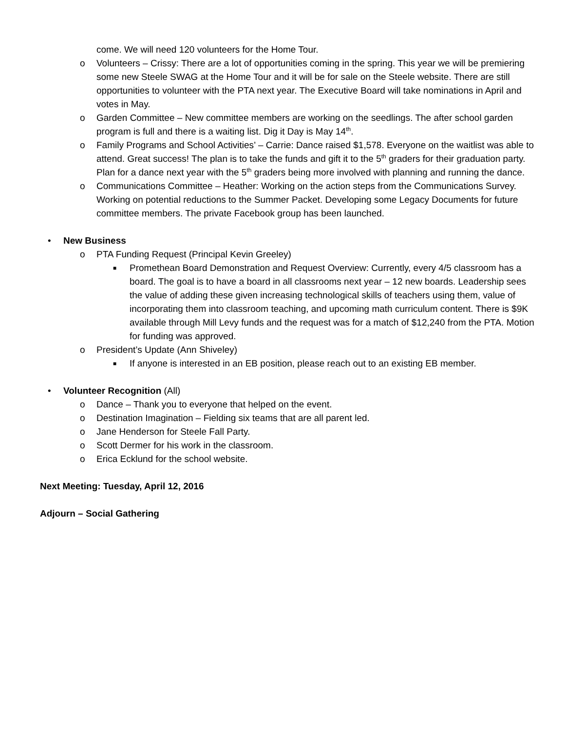come. We will need 120 volunteers for the Home Tour.
o Volunteers – Crissy: There are a lot of opportunities coming in the spring. This year we will be premiering some new Steele SWAG at the Home Tour and it will be for sale on the Steele website. There are still opportunities to volunteer with the PTA next year. The Executive Board will take nominations in April and votes in May.
o Garden Committee – New committee members are working on the seedlings. The after school garden program is full and there is a waiting list. Dig it Day is May 14<sup>th</sup>.
o Family Programs and School Activities’ – Carrie: Dance raised $1,578. Everyone on the waitlist was able to attend. Great success! The plan is to take the funds and gift it to the 5<sup>th</sup> graders for their graduation party. Plan for a dance next year with the 5<sup>th</sup> graders being more involved with planning and running the dance.
o Communications Committee – Heather: Working on the action steps from the Communications Survey. Working on potential reductions to the Summer Packet. Developing some Legacy Documents for future committee members. The private Facebook group has been launched.
• New Business
o PTA Funding Request (Principal Kevin Greeley)
■ Promethean Board Demonstration and Request Overview: Currently, every 4/5 classroom has a board. The goal is to have a board in all classrooms next year – 12 new boards. Leadership sees the value of adding these given increasing technological skills of teachers using them, value of incorporating them into classroom teaching, and upcoming math curriculum content. There is $9K available through Mill Levy funds and the request was for a match of $12,240 from the PTA. Motion for funding was approved.
o President’s Update (Ann Shiveley)
■ If anyone is interested in an EB position, please reach out to an existing EB member.
• Volunteer Recognition (All)
o Dance – Thank you to everyone that helped on the event.
o Destination Imagination – Fielding six teams that are all parent led.
o Jane Henderson for Steele Fall Party.
o Scott Dermer for his work in the classroom.
o Erica Ecklund for the school website.
Next Meeting: Tuesday, April 12, 2016
Adjourn – Social Gathering